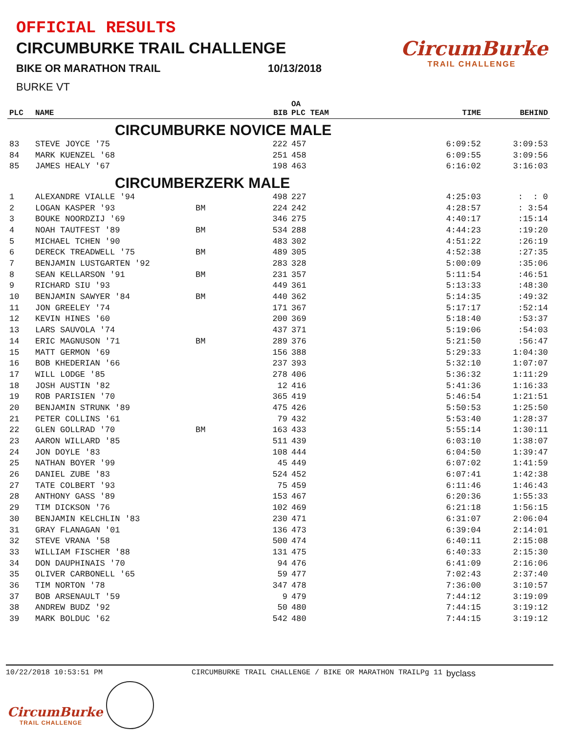OFFICIAL RESULTS
CIRCUMBURKE TRAIL CHALLENGE
BIKE OR MARATHON TRAIL 10/13/2018
BURKE VT
CircumBurke
TRAIL CHALLENGE
| PLC | NAME | | BIB | OA PLC TEAM | TIME | BEHIND |
| --- | --- | --- | --- | --- | --- | --- |
| CIRCUMBURKE NOVICE MALE | | | | | | |
| 83 | STEVE JOYCE '75 | | 222 | 457 | 6:09:52 | 3:09:53 |
| 84 | MARK KUENZEL '68 | | 251 | 458 | 6:09:55 | 3:09:56 |
| 85 | JAMES HEALY '67 | | 198 | 463 | 6:16:02 | 3:16:03 |
| CIRCUMBERZERK MALE | | | | | | |
| 1 | ALEXANDRE VIALLE '94 | | 498 | 227 | 4:25:03 | : : 0 |
| 2 | LOGAN KASPER '93 | BM | 224 | 242 | 4:28:57 | : 3:54 |
| 3 | BOUKE NOORDZIJ '69 | | 346 | 275 | 4:40:17 | :15:14 |
| 4 | NOAH TAUTFEST '89 | BM | 534 | 288 | 4:44:23 | :19:20 |
| 5 | MICHAEL TCHEN '90 | | 483 | 302 | 4:51:22 | :26:19 |
| 6 | DERECK TREADWELL '75 | BM | 489 | 305 | 4:52:38 | :27:35 |
| 7 | BENJAMIN LUSTGARTEN '92 | | 283 | 328 | 5:00:09 | :35:06 |
| 8 | SEAN KELLARSON '91 | BM | 231 | 357 | 5:11:54 | :46:51 |
| 9 | RICHARD SIU '93 | | 449 | 361 | 5:13:33 | :48:30 |
| 10 | BENJAMIN SAWYER '84 | BM | 440 | 362 | 5:14:35 | :49:32 |
| 11 | JON GREELEY '74 | | 171 | 367 | 5:17:17 | :52:14 |
| 12 | KEVIN HINES '60 | | 200 | 369 | 5:18:40 | :53:37 |
| 13 | LARS SAUVOLA '74 | | 437 | 371 | 5:19:06 | :54:03 |
| 14 | ERIC MAGNUSON '71 | BM | 289 | 376 | 5:21:50 | :56:47 |
| 15 | MATT GERMON '69 | | 156 | 388 | 5:29:33 | 1:04:30 |
| 16 | BOB KHEDERIAN '66 | | 237 | 393 | 5:32:10 | 1:07:07 |
| 17 | WILL LODGE '85 | | 278 | 406 | 5:36:32 | 1:11:29 |
| 18 | JOSH AUSTIN '82 | | 12 | 416 | 5:41:36 | 1:16:33 |
| 19 | ROB PARISIEN '70 | | 365 | 419 | 5:46:54 | 1:21:51 |
| 20 | BENJAMIN STRUNK '89 | | 475 | 426 | 5:50:53 | 1:25:50 |
| 21 | PETER COLLINS '61 | | 79 | 432 | 5:53:40 | 1:28:37 |
| 22 | GLEN GOLLRAD '70 | BM | 163 | 433 | 5:55:14 | 1:30:11 |
| 23 | AARON WILLARD '85 | | 511 | 439 | 6:03:10 | 1:38:07 |
| 24 | JON DOYLE '83 | | 108 | 444 | 6:04:50 | 1:39:47 |
| 25 | NATHAN BOYER '99 | | 45 | 449 | 6:07:02 | 1:41:59 |
| 26 | DANIEL ZUBE '83 | | 524 | 452 | 6:07:41 | 1:42:38 |
| 27 | TATE COLBERT '93 | | 75 | 459 | 6:11:46 | 1:46:43 |
| 28 | ANTHONY GASS '89 | | 153 | 467 | 6:20:36 | 1:55:33 |
| 29 | TIM DICKSON '76 | | 102 | 469 | 6:21:18 | 1:56:15 |
| 30 | BENJAMIN KELCHLIN '83 | | 230 | 471 | 6:31:07 | 2:06:04 |
| 31 | GRAY FLANAGAN '01 | | 136 | 473 | 6:39:04 | 2:14:01 |
| 32 | STEVE VRANA '58 | | 500 | 474 | 6:40:11 | 2:15:08 |
| 33 | WILLIAM FISCHER '88 | | 131 | 475 | 6:40:33 | 2:15:30 |
| 34 | DON DAUPHINAIS '70 | | 94 | 476 | 6:41:09 | 2:16:06 |
| 35 | OLIVER CARBONELL '65 | | 59 | 477 | 7:02:43 | 2:37:40 |
| 36 | TIM NORTON '78 | | 347 | 478 | 7:36:00 | 3:10:57 |
| 37 | BOB ARSENAULT '59 | | 9 | 479 | 7:44:12 | 3:19:09 |
| 38 | ANDREW BUDZ '92 | | 50 | 480 | 7:44:15 | 3:19:12 |
| 39 | MARK BOLDUC '62 | | 542 | 480 | 7:44:15 | 3:19:12 |
10/22/2018 10:53:51 PM CIRCUMBURKE TRAIL CHALLENGE / BIKE OR MARATHON TRAILPg 11 byclass
CircumBurke
TRAIL CHALLENGE